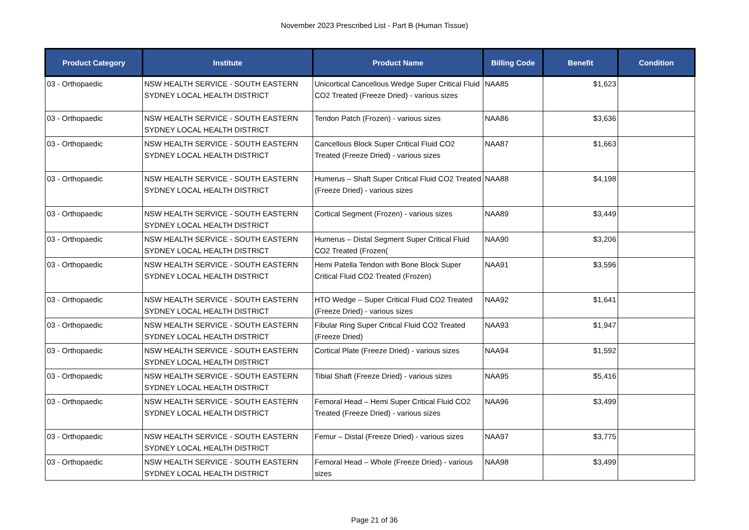November 2023 Prescribed List - Part B (Human Tissue)
| Product Category | Institute | Product Name | Billing Code | Benefit | Condition |
| --- | --- | --- | --- | --- | --- |
| 03 - Orthopaedic | NSW HEALTH SERVICE - SOUTH EASTERN SYDNEY LOCAL HEALTH DISTRICT | Unicortical Cancellous Wedge Super Critical Fluid CO2 Treated (Freeze Dried) - various sizes | NAA85 | $1,623 | |
| 03 - Orthopaedic | NSW HEALTH SERVICE - SOUTH EASTERN SYDNEY LOCAL HEALTH DISTRICT | Tendon Patch (Frozen) - various sizes | NAA86 | $3,636 | |
| 03 - Orthopaedic | NSW HEALTH SERVICE - SOUTH EASTERN SYDNEY LOCAL HEALTH DISTRICT | Cancellous Block Super Critical Fluid CO2 Treated (Freeze Dried) - various sizes | NAA87 | $1,663 | |
| 03 - Orthopaedic | NSW HEALTH SERVICE - SOUTH EASTERN SYDNEY LOCAL HEALTH DISTRICT | Humerus – Shaft Super Critical Fluid CO2 Treated (Freeze Dried) - various sizes | NAA88 | $4,198 | |
| 03 - Orthopaedic | NSW HEALTH SERVICE - SOUTH EASTERN SYDNEY LOCAL HEALTH DISTRICT | Cortical Segment (Frozen) - various sizes | NAA89 | $3,449 | |
| 03 - Orthopaedic | NSW HEALTH SERVICE - SOUTH EASTERN SYDNEY LOCAL HEALTH DISTRICT | Humerus – Distal Segment Super Critical Fluid CO2 Treated (Frozen( | NAA90 | $3,206 | |
| 03 - Orthopaedic | NSW HEALTH SERVICE - SOUTH EASTERN SYDNEY LOCAL HEALTH DISTRICT | Hemi Patella Tendon with Bone Block Super Critical Fluid CO2 Treated (Frozen) | NAA91 | $3,596 | |
| 03 - Orthopaedic | NSW HEALTH SERVICE - SOUTH EASTERN SYDNEY LOCAL HEALTH DISTRICT | HTO Wedge – Super Critical Fluid CO2 Treated (Freeze Dried) - various sizes | NAA92 | $1,641 | |
| 03 - Orthopaedic | NSW HEALTH SERVICE - SOUTH EASTERN SYDNEY LOCAL HEALTH DISTRICT | Fibular Ring Super Critical Fluid CO2 Treated (Freeze Dried) | NAA93 | $1,947 | |
| 03 - Orthopaedic | NSW HEALTH SERVICE - SOUTH EASTERN SYDNEY LOCAL HEALTH DISTRICT | Cortical Plate (Freeze Dried) - various sizes | NAA94 | $1,592 | |
| 03 - Orthopaedic | NSW HEALTH SERVICE - SOUTH EASTERN SYDNEY LOCAL HEALTH DISTRICT | Tibial Shaft (Freeze Dried) - various sizes | NAA95 | $5,416 | |
| 03 - Orthopaedic | NSW HEALTH SERVICE - SOUTH EASTERN SYDNEY LOCAL HEALTH DISTRICT | Femoral Head – Hemi Super Critical Fluid CO2 Treated (Freeze Dried) - various sizes | NAA96 | $3,499 | |
| 03 - Orthopaedic | NSW HEALTH SERVICE - SOUTH EASTERN SYDNEY LOCAL HEALTH DISTRICT | Femur – Distal (Freeze Dried) - various sizes | NAA97 | $3,775 | |
| 03 - Orthopaedic | NSW HEALTH SERVICE - SOUTH EASTERN SYDNEY LOCAL HEALTH DISTRICT | Femoral Head – Whole (Freeze Dried) - various sizes | NAA98 | $3,499 | |
Page 21 of 36